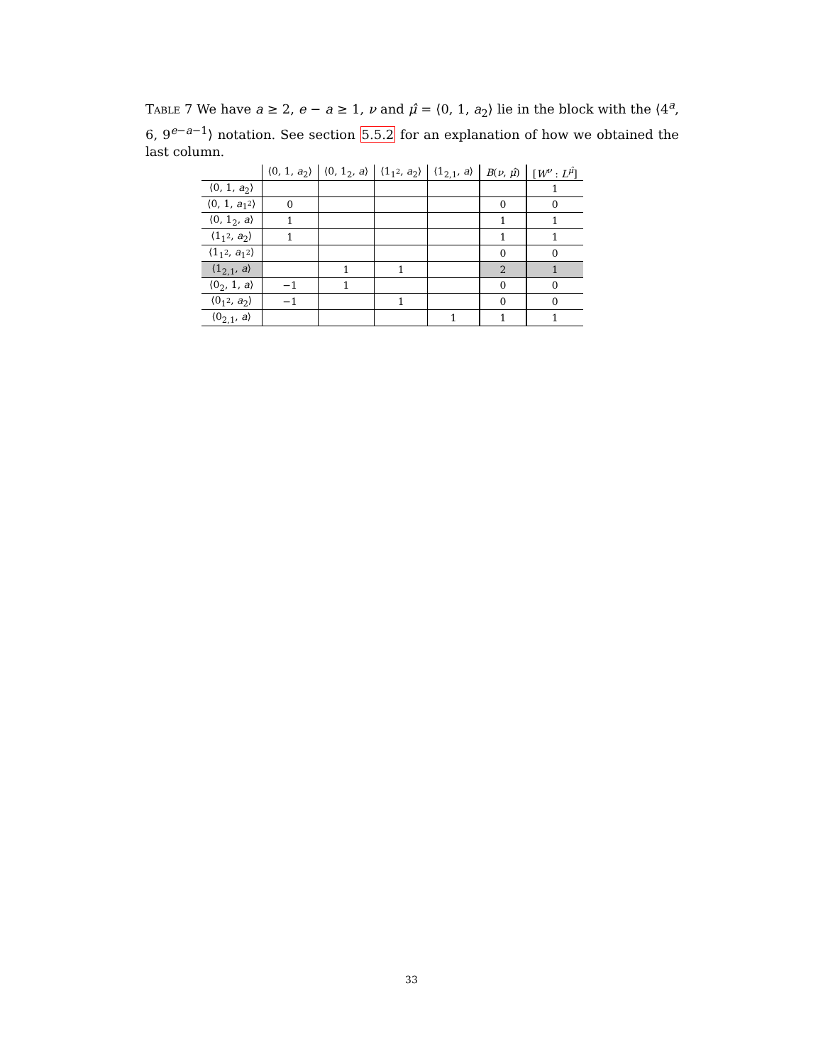Table 7 We have a ≥ 2, e − a ≥ 1, ν and μ̂ = ⟨0, 1, a<sub>2</sub>⟩ lie in the block with the ⟨4<sup>a</sup>, 6, 9<sup>e−a−1</sup>⟩ notation. See section 5.5.2 for an explanation of how we obtained the last column.
| | ⟨0, 1, a<sub>2</sub>⟩ | ⟨0, 1<sub>2</sub>, a ⟩ | ⟨1<sub>1<sup>2</sup></sub>, a<sub>2</sub>⟩ | ⟨1<sub>2,1</sub>, a ⟩ | B ( ν , μ̂ ) | [ W<sup>ν</sup> : L<sup>μ̂</sup>] |
| --- | --- | --- | --- | --- | --- | --- |
| ⟨0, 1, a<sub>2</sub>⟩ | | | | | | 1 |
| ⟨0, 1, a<sub>1<sup>2</sup></sub>⟩ | 0 | | | | 0 | 0 |
| ⟨0, 1<sub>2</sub>, a ⟩ | 1 | | | | 1 | 1 |
| ⟨1<sub>1<sup>2</sup></sub>, a<sub>2</sub>⟩ | 1 | | | | 1 | 1 |
| ⟨1<sub>1<sup>2</sup></sub>, a<sub>1<sup>2</sup></sub>⟩ | | | | | 0 | 0 |
| ⟨1<sub>2,1</sub>, a ⟩ | | 1 | 1 | | 2 | 1 |
| ⟨0<sub>2</sub>, 1, a ⟩ | −1 | 1 | | | 0 | 0 |
| ⟨0<sub>1<sup>2</sup></sub>, a<sub>2</sub>⟩ | −1 | | 1 | | 0 | 0 |
| ⟨0<sub>2,1</sub>, a ⟩ | | | | 1 | 1 | 1 |
33